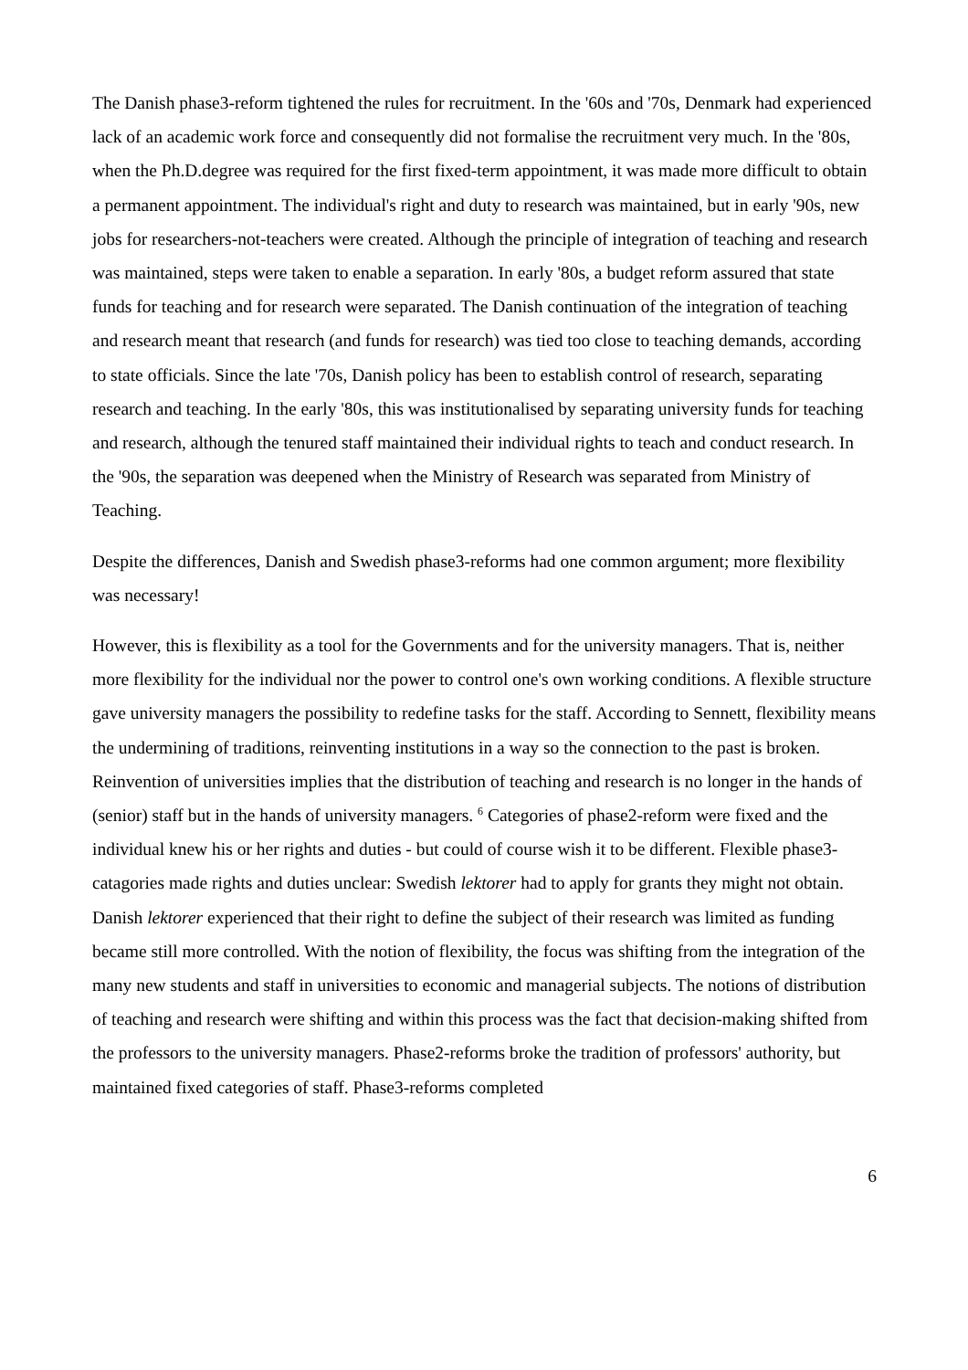The Danish phase3-reform tightened the rules for recruitment. In the '60s and '70s, Denmark had experienced lack of an academic work force and consequently did not formalise the recruitment very much. In the '80s, when the Ph.D.degree was required for the first fixed-term appointment, it was made more difficult to obtain a permanent appointment. The individual's right and duty to research was maintained, but in early '90s, new jobs for researchers-not-teachers were created. Although the principle of integration of teaching and research was maintained, steps were taken to enable a separation. In early '80s, a budget reform assured that state funds for teaching and for research were separated. The Danish continuation of the integration of teaching and research meant that research (and funds for research) was tied too close to teaching demands, according to state officials. Since the late '70s, Danish policy has been to establish control of research, separating research and teaching. In the early '80s, this was institutionalised by separating university funds for teaching and research, although the tenured staff maintained their individual rights to teach and conduct research. In the '90s, the separation was deepened when the Ministry of Research was separated from Ministry of Teaching.
Despite the differences, Danish and Swedish phase3-reforms had one common argument; more flexibility was necessary!
However, this is flexibility as a tool for the Governments and for the university managers. That is, neither more flexibility for the individual nor the power to control one's own working conditions. A flexible structure gave university managers the possibility to redefine tasks for the staff. According to Sennett, flexibility means the undermining of traditions, reinventing institutions in a way so the connection to the past is broken. Reinvention of universities implies that the distribution of teaching and research is no longer in the hands of (senior) staff but in the hands of university managers. <sup>6</sup> Categories of phase2-reform were fixed and the individual knew his or her rights and duties - but could of course wish it to be different. Flexible phase3-catagories made rights and duties unclear: Swedish lektorer had to apply for grants they might not obtain. Danish lektorer experienced that their right to define the subject of their research was limited as funding became still more controlled. With the notion of flexibility, the focus was shifting from the integration of the many new students and staff in universities to economic and managerial subjects. The notions of distribution of teaching and research were shifting and within this process was the fact that decision-making shifted from the professors to the university managers. Phase2-reforms broke the tradition of professors' authority, but maintained fixed categories of staff. Phase3-reforms completed
6